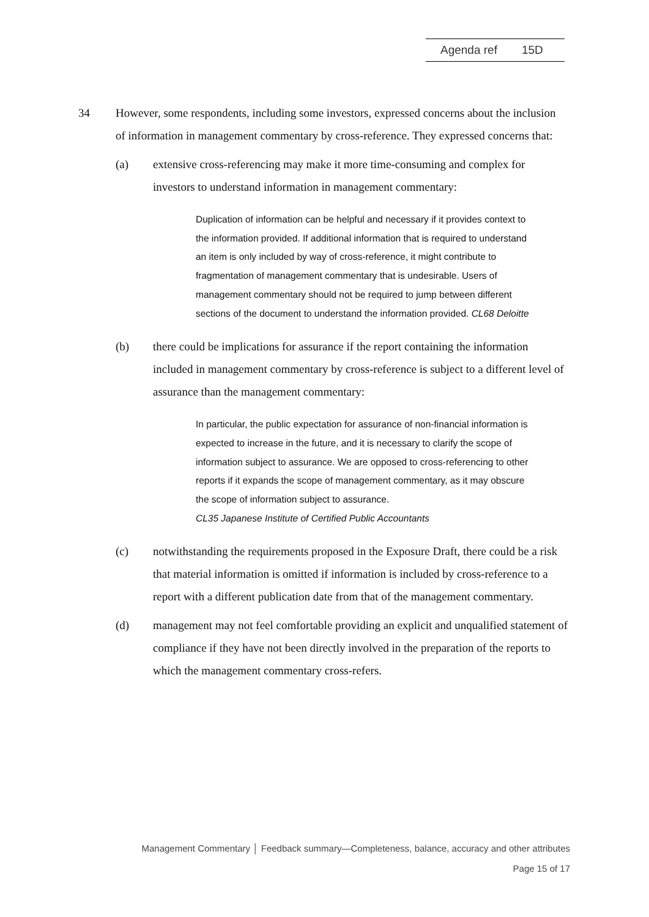Agenda ref 15D
34 However, some respondents, including some investors, expressed concerns about the inclusion of information in management commentary by cross-reference. They expressed concerns that:
(a) extensive cross-referencing may make it more time-consuming and complex for investors to understand information in management commentary:
Duplication of information can be helpful and necessary if it provides context to the information provided. If additional information that is required to understand an item is only included by way of cross-reference, it might contribute to fragmentation of management commentary that is undesirable. Users of management commentary should not be required to jump between different sections of the document to understand the information provided. CL68 Deloitte
(b) there could be implications for assurance if the report containing the information included in management commentary by cross-reference is subject to a different level of assurance than the management commentary:
In particular, the public expectation for assurance of non-financial information is expected to increase in the future, and it is necessary to clarify the scope of information subject to assurance. We are opposed to cross-referencing to other reports if it expands the scope of management commentary, as it may obscure the scope of information subject to assurance.
CL35 Japanese Institute of Certified Public Accountants
(c) notwithstanding the requirements proposed in the Exposure Draft, there could be a risk that material information is omitted if information is included by cross-reference to a report with a different publication date from that of the management commentary.
(d) management may not feel comfortable providing an explicit and unqualified statement of compliance if they have not been directly involved in the preparation of the reports to which the management commentary cross-refers.
Management Commentary │ Feedback summary—Completeness, balance, accuracy and other attributes
Page 15 of 17